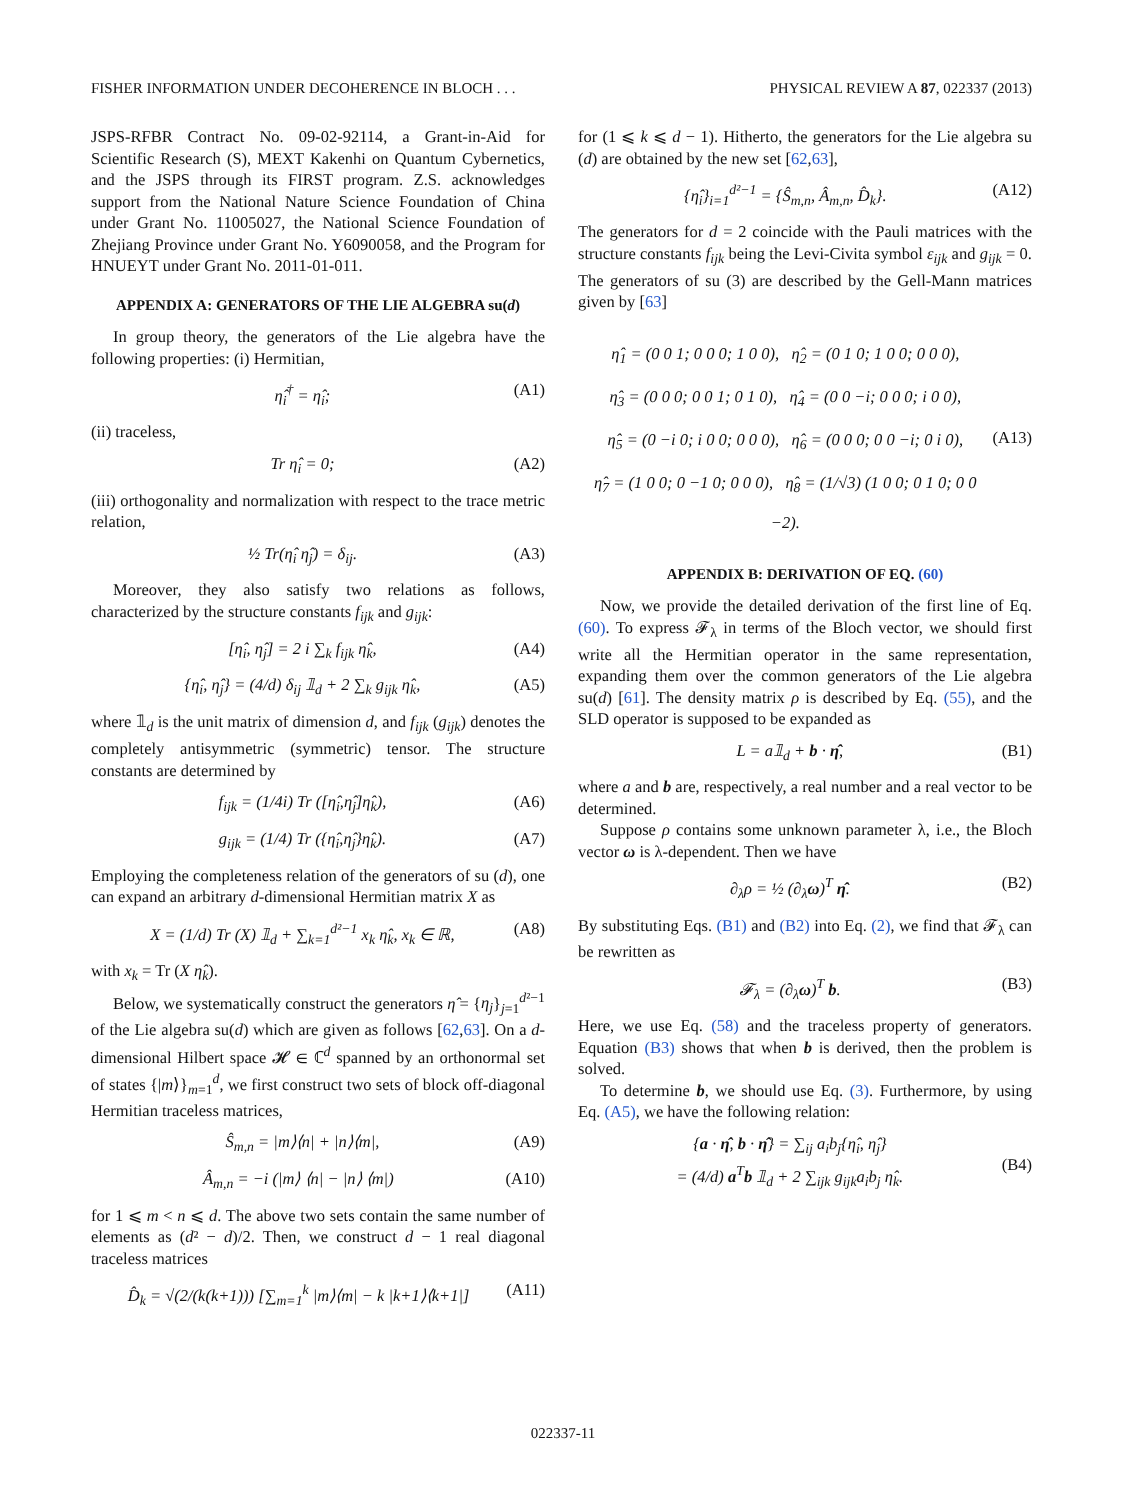FISHER INFORMATION UNDER DECOHERENCE IN BLOCH . . . PHYSICAL REVIEW A 87, 022337 (2013)
JSPS-RFBR Contract No. 09-02-92114, a Grant-in-Aid for Scientific Research (S), MEXT Kakenhi on Quantum Cybernetics, and the JSPS through its FIRST program. Z.S. acknowledges support from the National Nature Science Foundation of China under Grant No. 11005027, the National Science Foundation of Zhejiang Province under Grant No. Y6090058, and the Program for HNUEYT under Grant No. 2011-01-011.
APPENDIX A: GENERATORS OF THE LIE ALGEBRA su(d)
In group theory, the generators of the Lie algebra have the following properties: (i) Hermitian,
η̂<sub>i</sub><sup>†</sup> = η̂<sub>i</sub>; (A1)
(ii) traceless,
Tr η̂<sub>i</sub> = 0; (A2)
(iii) orthogonality and normalization with respect to the trace metric relation,
½ Tr(η̂<sub>i</sub> η̂<sub>j</sub>) = δ<sub>ij</sub>. (A3)
Moreover, they also satisfy two relations as follows, characterized by the structure constants f<sub>ijk</sub> and g<sub>ijk</sub>:
[η̂<sub>i</sub>, η̂<sub>j</sub>] = 2 i ∑<sub>k</sub> f<sub>ijk</sub> η̂<sub>k</sub>, (A4)
{η̂<sub>i</sub>, η̂<sub>j</sub>} = (4/d) δ<sub>ij</sub> 𝟙<sub>d</sub> + 2 ∑<sub>k</sub> g<sub>ijk</sub> η̂<sub>k</sub>, (A5)
where 𝟙<sub>d</sub> is the unit matrix of dimension d, and f<sub>ijk</sub> (g<sub>ijk</sub>) denotes the completely antisymmetric (symmetric) tensor. The structure constants are determined by
f<sub>ijk</sub> = (1/4i) Tr ([η̂<sub>i</sub>,η̂<sub>j</sub>]η̂<sub>k</sub>), (A6)
g<sub>ijk</sub> = (1/4) Tr ({η̂<sub>i</sub>,η̂<sub>j</sub>}η̂<sub>k</sub>). (A7)
Employing the completeness relation of the generators of su (d), one can expand an arbitrary d-dimensional Hermitian matrix X as
X = (1/d) Tr (X) 𝟙<sub>d</sub> + ∑<sub>k=1</sub><sup>d²−1</sup> x<sub>k</sub> η̂<sub>k</sub>, x<sub>k</sub> ∈ ℝ, (A8)
with x<sub>k</sub> = Tr (X η̂<sub>k</sub>).
Below, we systematically construct the generators η̂ = {η<sub>j</sub>}<sub>j=1</sub><sup>d²−1</sup> of the Lie algebra su(d) which are given as follows [62,63]. On a d-dimensional Hilbert space 𝓗 ∈ ℂ<sup>d</sup> spanned by an orthonormal set of states {|m⟩}<sub>m=1</sub><sup>d</sup>, we first construct two sets of block off-diagonal Hermitian traceless matrices,
Ŝ<sub>m,n</sub> = |m⟩⟨n| + |n⟩⟨m|, (A9)
Â<sub>m,n</sub> = −i (|m⟩ ⟨n| − |n⟩ ⟨m|) (A10)
for 1 ⩽ m < n ⩽ d. The above two sets contain the same number of elements as (d² − d)/2. Then, we construct d − 1 real diagonal traceless matrices
D̂<sub>k</sub> = √(2/(k(k+1))) [∑<sub>m=1</sub><sup>k</sup> |m⟩⟨m| − k |k+1⟩⟨k+1|] (A11)
for (1 ⩽ k ⩽ d − 1). Hitherto, the generators for the Lie algebra su (d) are obtained by the new set [62,63],
{η̂<sub>i</sub>}<sub>i=1</sub><sup>d²−1</sup> = {Ŝ<sub>m,n</sub>, Â<sub>m,n</sub>, D̂<sub>k</sub>}. (A12)
The generators for d = 2 coincide with the Pauli matrices with the structure constants f<sub>ijk</sub> being the Levi-Civita symbol ε<sub>ijk</sub> and g<sub>ijk</sub> = 0. The generators of su (3) are described by the Gell-Mann matrices given by [63]
η̂<sub>1</sub> = (0 0 1; 0 0 0; 1 0 0), η̂<sub>2</sub> = (0 1 0; 1 0 0; 0 0 0),
η̂<sub>3</sub> = (0 0 0; 0 0 1; 0 1 0), η̂<sub>4</sub> = (0 0 −i; 0 0 0; i 0 0),
η̂<sub>5</sub> = (0 −i 0; i 0 0; 0 0 0), η̂<sub>6</sub> = (0 0 0; 0 0 −i; 0 i 0),
η̂<sub>7</sub> = (1 0 0; 0 −1 0; 0 0 0), η̂<sub>8</sub> = (1/√3) (1 0 0; 0 1 0; 0 0 −2).
(A13)
APPENDIX B: DERIVATION OF EQ. (60)
Now, we provide the detailed derivation of the first line of Eq. (60). To express 𝓕<sub>λ</sub> in terms of the Bloch vector, we should first write all the Hermitian operator in the same representation, expanding them over the common generators of the Lie algebra su(d) [61]. The density matrix ρ is described by Eq. (55), and the SLD operator is supposed to be expanded as
L = a𝟙<sub>d</sub> + b · η̂, (B1)
where a and b are, respectively, a real number and a real vector to be determined.
Suppose ρ contains some unknown parameter λ, i.e., the Bloch vector ω is λ-dependent. Then we have
∂<sub>λ</sub>ρ = ½ (∂<sub>λ</sub>ω)<sup>T</sup> η̂. (B2)
By substituting Eqs. (B1) and (B2) into Eq. (2), we find that 𝓕<sub>λ</sub> can be rewritten as
𝓕<sub>λ</sub> = (∂<sub>λ</sub>ω)<sup>T</sup> b. (B3)
Here, we use Eq. (58) and the traceless property of generators. Equation (B3) shows that when b is derived, then the problem is solved.
To determine b, we should use Eq. (3). Furthermore, by using Eq. (A5), we have the following relation:
{a · η̂, b · η̂} = ∑<sub>ij</sub> a<sub>i</sub>b<sub>j</sub>{η̂<sub>i</sub>, η̂<sub>j</sub>}
= (4/d) a<sup>T</sup>b 𝟙<sub>d</sub> + 2 ∑<sub>ijk</sub> g<sub>ijk</sub>a<sub>i</sub>b<sub>j</sub> η̂<sub>k</sub>.
(B4)
022337-11